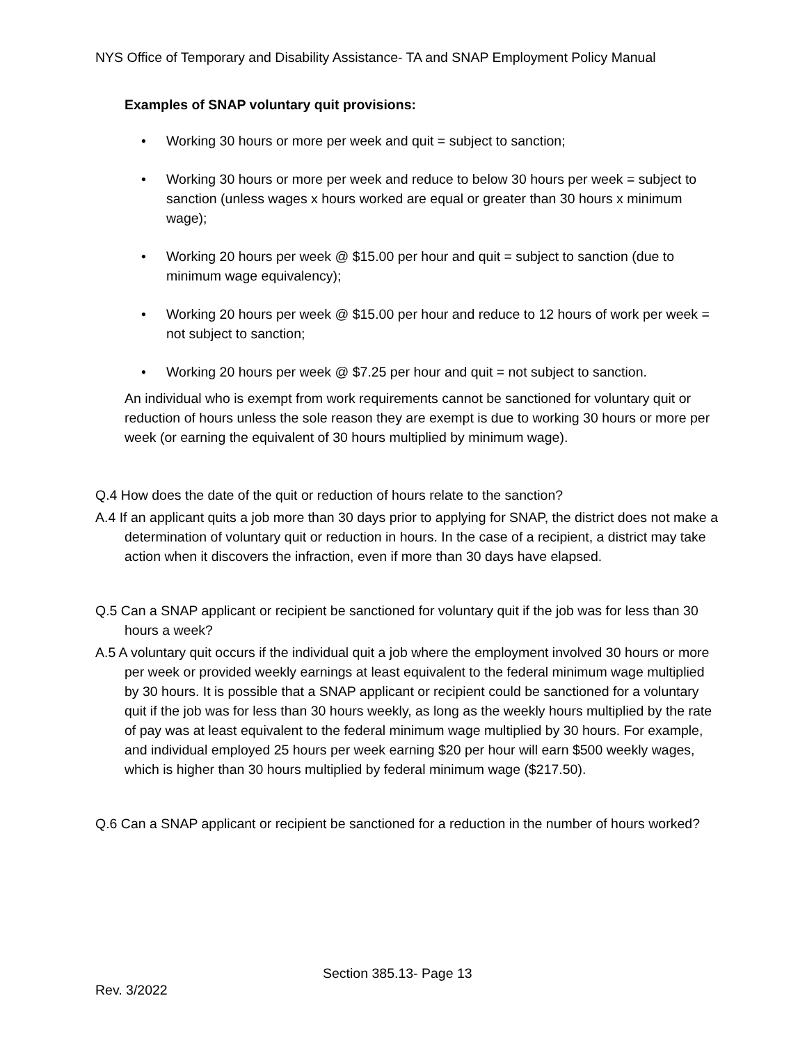NYS Office of Temporary and Disability Assistance- TA and SNAP Employment Policy Manual
Examples of SNAP voluntary quit provisions:
• Working 30 hours or more per week and quit = subject to sanction;
• Working 30 hours or more per week and reduce to below 30 hours per week = subject to sanction (unless wages x hours worked are equal or greater than 30 hours x minimum wage);
• Working 20 hours per week @ $15.00 per hour and quit = subject to sanction (due to minimum wage equivalency);
• Working 20 hours per week @ $15.00 per hour and reduce to 12 hours of work per week = not subject to sanction;
• Working 20 hours per week @ $7.25 per hour and quit = not subject to sanction.
An individual who is exempt from work requirements cannot be sanctioned for voluntary quit or reduction of hours unless the sole reason they are exempt is due to working 30 hours or more per week (or earning the equivalent of 30 hours multiplied by minimum wage).
Q.4 How does the date of the quit or reduction of hours relate to the sanction?
A.4 If an applicant quits a job more than 30 days prior to applying for SNAP, the district does not make a determination of voluntary quit or reduction in hours. In the case of a recipient, a district may take action when it discovers the infraction, even if more than 30 days have elapsed.
Q.5 Can a SNAP applicant or recipient be sanctioned for voluntary quit if the job was for less than 30 hours a week?
A.5 A voluntary quit occurs if the individual quit a job where the employment involved 30 hours or more per week or provided weekly earnings at least equivalent to the federal minimum wage multiplied by 30 hours. It is possible that a SNAP applicant or recipient could be sanctioned for a voluntary quit if the job was for less than 30 hours weekly, as long as the weekly hours multiplied by the rate of pay was at least equivalent to the federal minimum wage multiplied by 30 hours. For example, and individual employed 25 hours per week earning $20 per hour will earn $500 weekly wages, which is higher than 30 hours multiplied by federal minimum wage ($217.50).
Q.6 Can a SNAP applicant or recipient be sanctioned for a reduction in the number of hours worked?
Section 385.13- Page 13
Rev. 3/2022